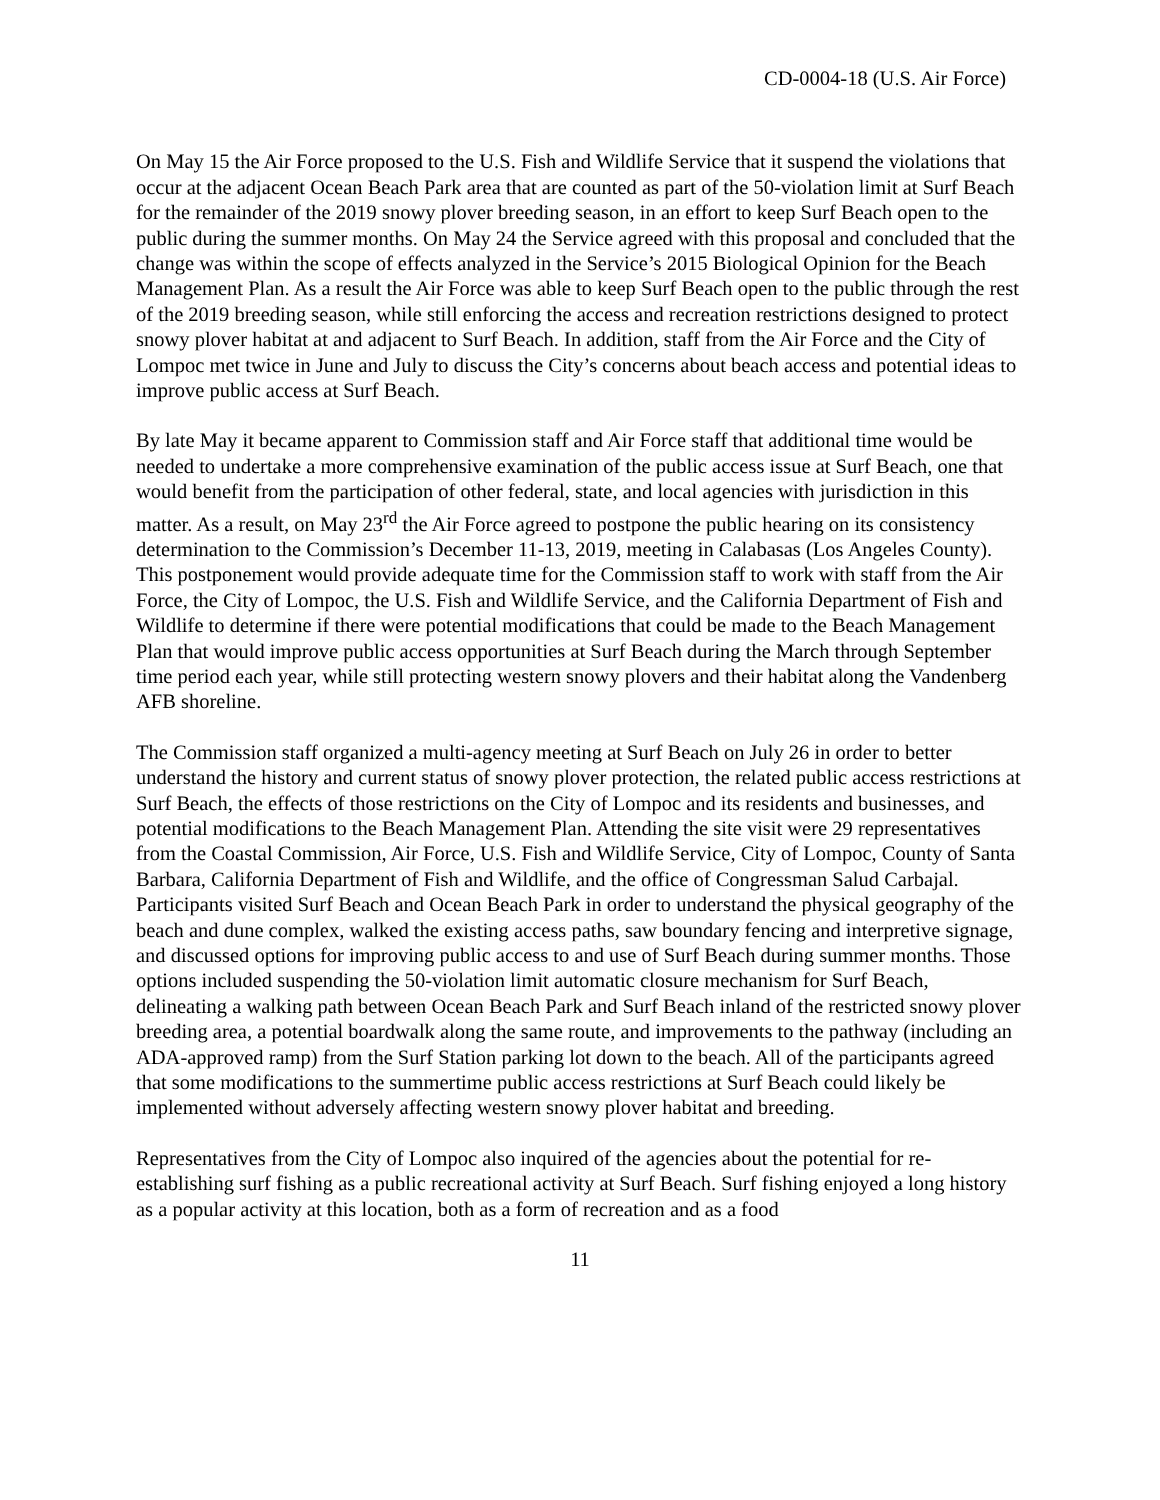CD-0004-18 (U.S. Air Force)
On May 15 the Air Force proposed to the U.S. Fish and Wildlife Service that it suspend the violations that occur at the adjacent Ocean Beach Park area that are counted as part of the 50-violation limit at Surf Beach for the remainder of the 2019 snowy plover breeding season, in an effort to keep Surf Beach open to the public during the summer months. On May 24 the Service agreed with this proposal and concluded that the change was within the scope of effects analyzed in the Service’s 2015 Biological Opinion for the Beach Management Plan. As a result the Air Force was able to keep Surf Beach open to the public through the rest of the 2019 breeding season, while still enforcing the access and recreation restrictions designed to protect snowy plover habitat at and adjacent to Surf Beach. In addition, staff from the Air Force and the City of Lompoc met twice in June and July to discuss the City’s concerns about beach access and potential ideas to improve public access at Surf Beach.
By late May it became apparent to Commission staff and Air Force staff that additional time would be needed to undertake a more comprehensive examination of the public access issue at Surf Beach, one that would benefit from the participation of other federal, state, and local agencies with jurisdiction in this matter. As a result, on May 23<sup>rd</sup> the Air Force agreed to postpone the public hearing on its consistency determination to the Commission’s December 11-13, 2019, meeting in Calabasas (Los Angeles County). This postponement would provide adequate time for the Commission staff to work with staff from the Air Force, the City of Lompoc, the U.S. Fish and Wildlife Service, and the California Department of Fish and Wildlife to determine if there were potential modifications that could be made to the Beach Management Plan that would improve public access opportunities at Surf Beach during the March through September time period each year, while still protecting western snowy plovers and their habitat along the Vandenberg AFB shoreline.
The Commission staff organized a multi-agency meeting at Surf Beach on July 26 in order to better understand the history and current status of snowy plover protection, the related public access restrictions at Surf Beach, the effects of those restrictions on the City of Lompoc and its residents and businesses, and potential modifications to the Beach Management Plan. Attending the site visit were 29 representatives from the Coastal Commission, Air Force, U.S. Fish and Wildlife Service, City of Lompoc, County of Santa Barbara, California Department of Fish and Wildlife, and the office of Congressman Salud Carbajal. Participants visited Surf Beach and Ocean Beach Park in order to understand the physical geography of the beach and dune complex, walked the existing access paths, saw boundary fencing and interpretive signage, and discussed options for improving public access to and use of Surf Beach during summer months. Those options included suspending the 50-violation limit automatic closure mechanism for Surf Beach, delineating a walking path between Ocean Beach Park and Surf Beach inland of the restricted snowy plover breeding area, a potential boardwalk along the same route, and improvements to the pathway (including an ADA-approved ramp) from the Surf Station parking lot down to the beach. All of the participants agreed that some modifications to the summertime public access restrictions at Surf Beach could likely be implemented without adversely affecting western snowy plover habitat and breeding.
Representatives from the City of Lompoc also inquired of the agencies about the potential for re-establishing surf fishing as a public recreational activity at Surf Beach. Surf fishing enjoyed a long history as a popular activity at this location, both as a form of recreation and as a food
11